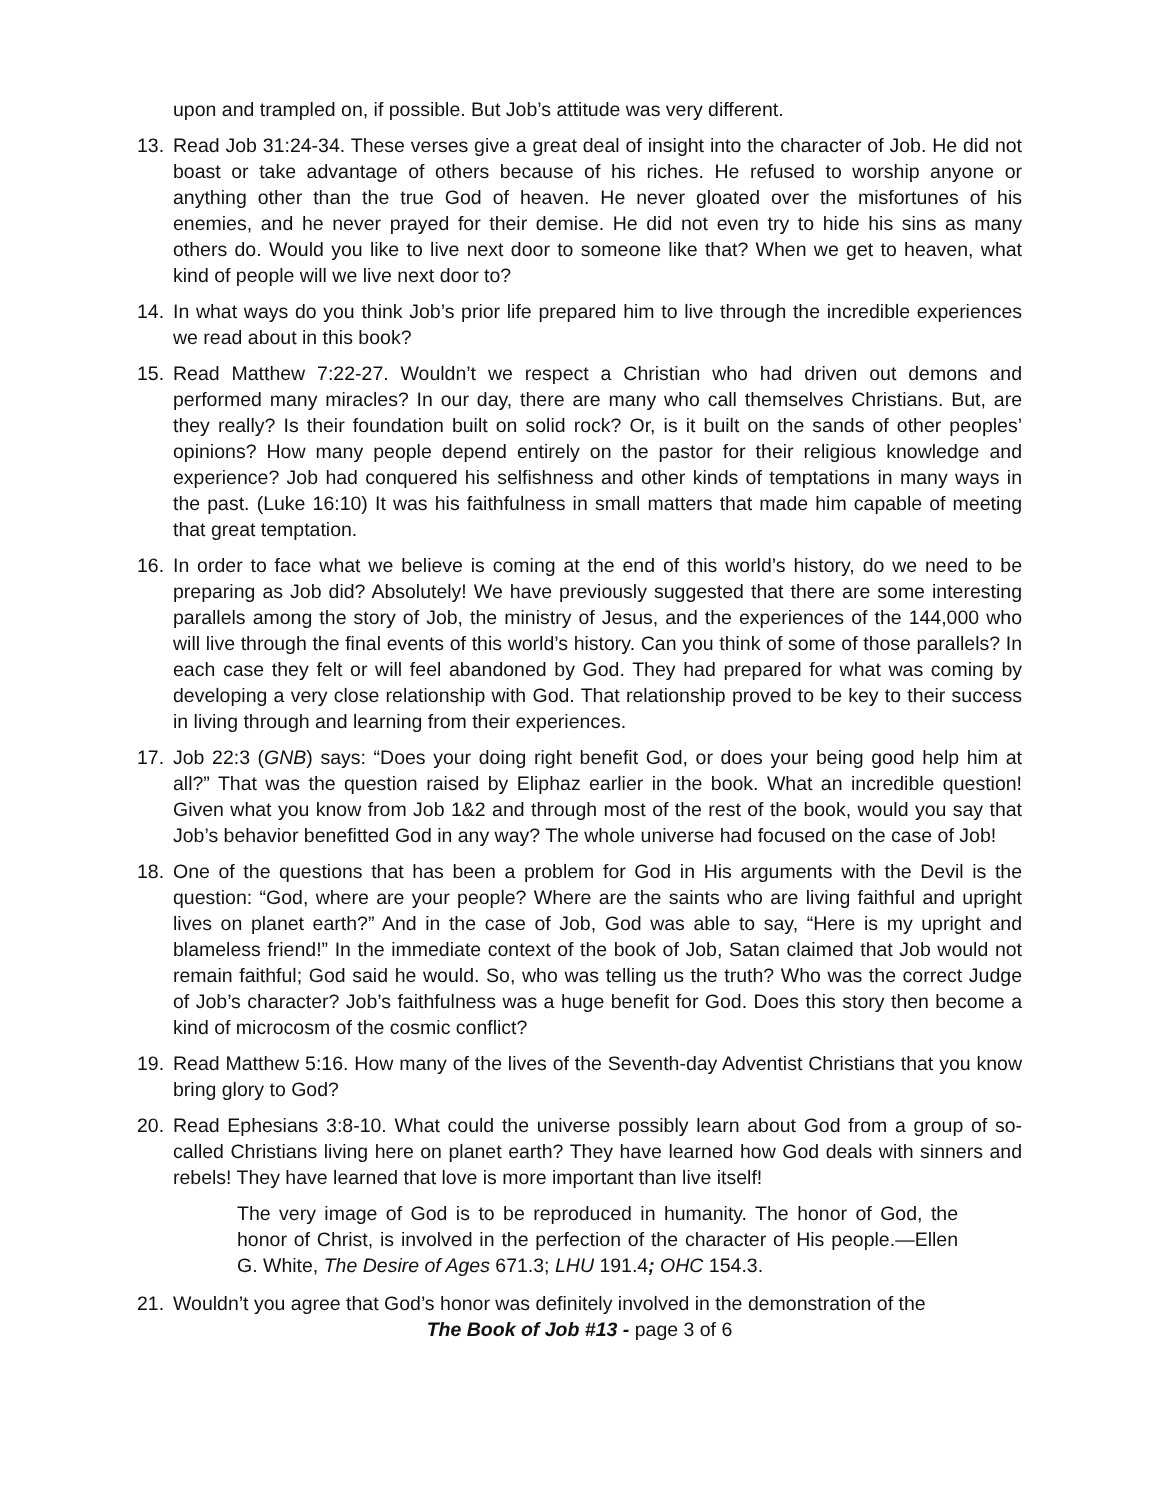upon and trampled on, if possible. But Job’s attitude was very different.
13. Read Job 31:24-34. These verses give a great deal of insight into the character of Job. He did not boast or take advantage of others because of his riches. He refused to worship anyone or anything other than the true God of heaven. He never gloated over the misfortunes of his enemies, and he never prayed for their demise. He did not even try to hide his sins as many others do. Would you like to live next door to someone like that? When we get to heaven, what kind of people will we live next door to?
14. In what ways do you think Job’s prior life prepared him to live through the incredible experiences we read about in this book?
15. Read Matthew 7:22-27. Wouldn’t we respect a Christian who had driven out demons and performed many miracles? In our day, there are many who call themselves Christians. But, are they really? Is their foundation built on solid rock? Or, is it built on the sands of other peoples’ opinions? How many people depend entirely on the pastor for their religious knowledge and experience? Job had conquered his selfishness and other kinds of temptations in many ways in the past. (Luke 16:10) It was his faithfulness in small matters that made him capable of meeting that great temptation.
16. In order to face what we believe is coming at the end of this world’s history, do we need to be preparing as Job did? Absolutely! We have previously suggested that there are some interesting parallels among the story of Job, the ministry of Jesus, and the experiences of the 144,000 who will live through the final events of this world’s history. Can you think of some of those parallels? In each case they felt or will feel abandoned by God. They had prepared for what was coming by developing a very close relationship with God. That relationship proved to be key to their success in living through and learning from their experiences.
17. Job 22:3 (GNB) says: “Does your doing right benefit God, or does your being good help him at all?” That was the question raised by Eliphaz earlier in the book. What an incredible question! Given what you know from Job 1&2 and through most of the rest of the book, would you say that Job’s behavior benefitted God in any way? The whole universe had focused on the case of Job!
18. One of the questions that has been a problem for God in His arguments with the Devil is the question: “God, where are your people? Where are the saints who are living faithful and upright lives on planet earth?” And in the case of Job, God was able to say, “Here is my upright and blameless friend!” In the immediate context of the book of Job, Satan claimed that Job would not remain faithful; God said he would. So, who was telling us the truth? Who was the correct Judge of Job’s character? Job’s faithfulness was a huge benefit for God. Does this story then become a kind of microcosm of the cosmic conflict?
19. Read Matthew 5:16. How many of the lives of the Seventh-day Adventist Christians that you know bring glory to God?
20. Read Ephesians 3:8-10. What could the universe possibly learn about God from a group of so-called Christians living here on planet earth? They have learned how God deals with sinners and rebels! They have learned that love is more important than live itself!
The very image of God is to be reproduced in humanity. The honor of God, the honor of Christ, is involved in the perfection of the character of His people.—Ellen G. White, The Desire of Ages 671.3; LHU 191.4; OHC 154.3.
21. Wouldn’t you agree that God’s honor was definitely involved in the demonstration of the
The Book of Job #13 - page 3 of 6